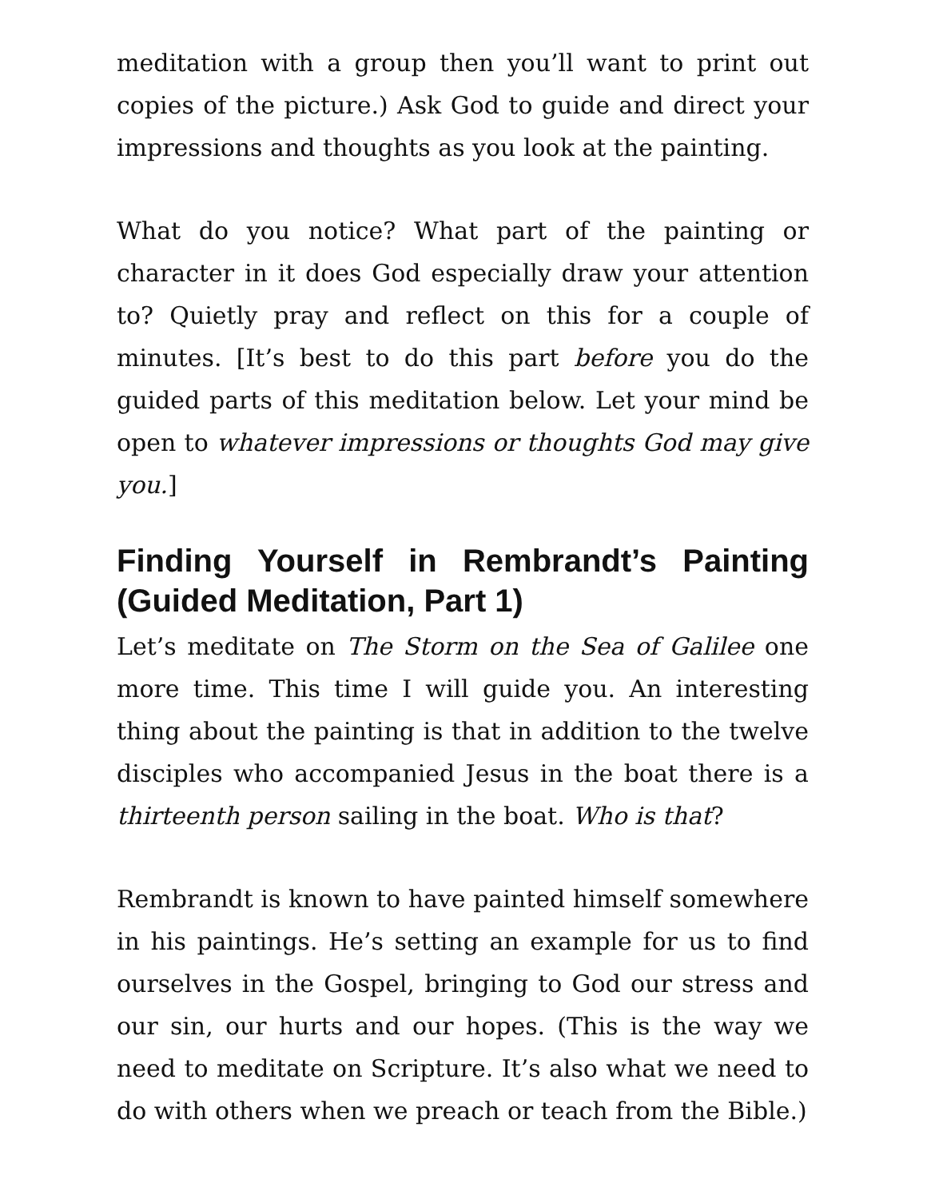meditation with a group then you’ll want to print out copies of the picture.) Ask God to guide and direct your impressions and thoughts as you look at the painting.
What do you notice? What part of the painting or character in it does God especially draw your attention to? Quietly pray and reflect on this for a couple of minutes. [It’s best to do this part before you do the guided parts of this meditation below. Let your mind be open to whatever impressions or thoughts God may give you.]
Finding Yourself in Rembrandt’s Painting (Guided Meditation, Part 1)
Let’s meditate on The Storm on the Sea of Galilee one more time. This time I will guide you. An interesting thing about the painting is that in addition to the twelve disciples who accompanied Jesus in the boat there is a thirteenth person sailing in the boat. Who is that?
Rembrandt is known to have painted himself somewhere in his paintings. He’s setting an example for us to find ourselves in the Gospel, bringing to God our stress and our sin, our hurts and our hopes. (This is the way we need to meditate on Scripture. It’s also what we need to do with others when we preach or teach from the Bible.)